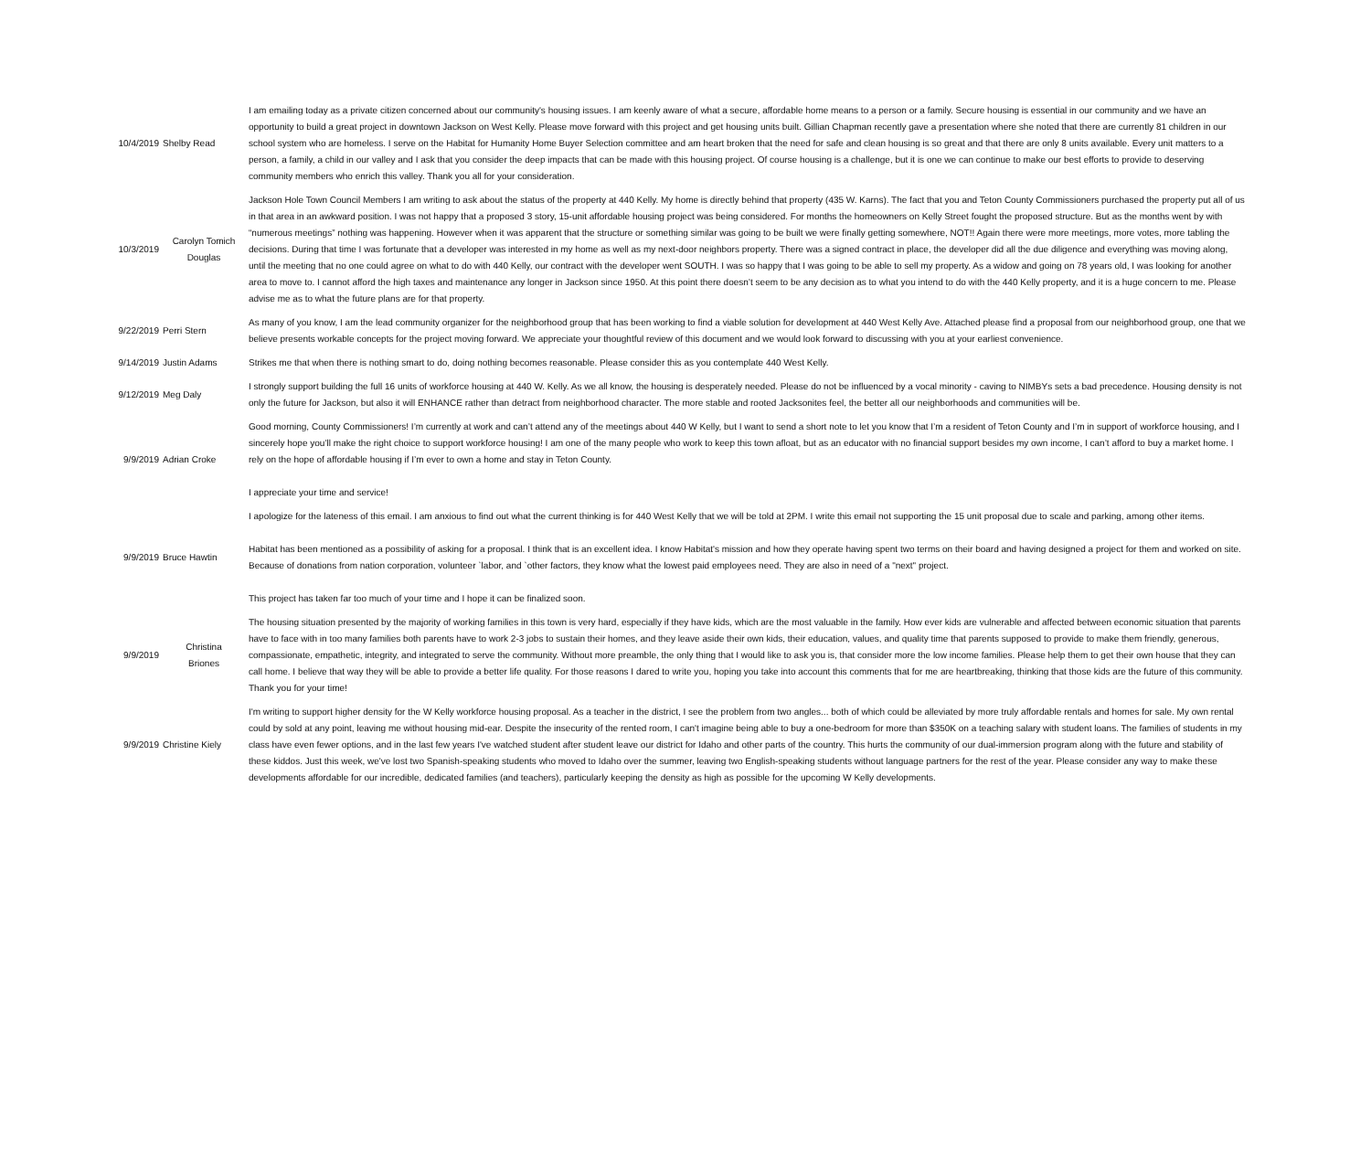| 10/4/2019 | Shelby Read | I am emailing today as a private citizen concerned about our community's housing issues. I am keenly aware of what a secure, affordable home means to a person or a family. Secure housing is essential in our community and we have an opportunity to build a great project in downtown Jackson on West Kelly. Please move forward with this project and get housing units built. Gillian Chapman recently gave a presentation where she noted that there are currently 81 children in our school system who are homeless. I serve on the Habitat for Humanity Home Buyer Selection committee and am heart broken that the need for safe and clean housing is so great and that there are only 8 units available. Every unit matters to a person, a family, a child in our valley and I ask that you consider the deep impacts that can be made with this housing project. Of course housing is a challenge, but it is one we can continue to make our best efforts to provide to deserving community members who enrich this valley. Thank you all for your consideration. |
| 10/3/2019 | Carolyn Tomich Douglas | Jackson Hole Town Council Members I am writing to ask about the status of the property at 440 Kelly. My home is directly behind that property (435 W. Karns). The fact that you and Teton County Commissioners purchased the property put all of us in that area in an awkward position. I was not happy that a proposed 3 story, 15-unit affordable housing project was being considered. For months the homeowners on Kelly Street fought the proposed structure. But as the months went by with “numerous meetings” nothing was happening. However when it was apparent that the structure or something similar was going to be built we were finally getting somewhere, NOT!! Again there were more meetings, more votes, more tabling the decisions. During that time I was fortunate that a developer was interested in my home as well as my next-door neighbors property. There was a signed contract in place, the developer did all the due diligence and everything was moving along, until the meeting that no one could agree on what to do with 440 Kelly, our contract with the developer went SOUTH. I was so happy that I was going to be able to sell my property. As a widow and going on 78 years old, I was looking for another area to move to. I cannot afford the high taxes and maintenance any longer in Jackson since 1950. At this point there doesn’t seem to be any decision as to what you intend to do with the 440 Kelly property, and it is a huge concern to me. Please advise me as to what the future plans are for that property. |
| 9/22/2019 | Perri Stern | As many of you know, I am the lead community organizer for the neighborhood group that has been working to find a viable solution for development at 440 West Kelly Ave. Attached please find a proposal from our neighborhood group, one that we believe presents workable concepts for the project moving forward. We appreciate your thoughtful review of this document and we would look forward to discussing with you at your earliest convenience. |
| 9/14/2019 | Justin Adams | Strikes me that when there is nothing smart to do, doing nothing becomes reasonable. Please consider this as you contemplate 440 West Kelly. |
| 9/12/2019 | Meg Daly | I strongly support building the full 16 units of workforce housing at 440 W. Kelly. As we all know, the housing is desperately needed. Please do not be influenced by a vocal minority - caving to NIMBYs sets a bad precedence. Housing density is not only the future for Jackson, but also it will ENHANCE rather than detract from neighborhood character. The more stable and rooted Jacksonites feel, the better all our neighborhoods and communities will be. |
| 9/9/2019 | Adrian Croke | Good morning, County Commissioners! I’m currently at work and can’t attend any of the meetings about 440 W Kelly, but I want to send a short note to let you know that I’m a resident of Teton County and I’m in support of workforce housing, and I sincerely hope you’ll make the right choice to support workforce housing! I am one of the many people who work to keep this town afloat, but as an educator with no financial support besides my own income, I can’t afford to buy a market home. I rely on the hope of affordable housing if I’m ever to own a home and stay in Teton County. I appreciate your time and service! |
| 9/9/2019 | Bruce Hawtin | I apologize for the lateness of this email. I am anxious to find out what the current thinking is for 440 West Kelly that we will be told at 2PM. I write this email not supporting the 15 unit proposal due to scale and parking, among other items. Habitat has been mentioned as a possibility of asking for a proposal. I think that is an excellent idea. I know Habitat's mission and how they operate having spent two terms on their board and having designed a project for them and worked on site. Because of donations from nation corporation, volunteer `labor, and `other factors, they know what the lowest paid employees need. They are also in need of a "next" project. This project has taken far too much of your time and I hope it can be finalized soon. |
| 9/9/2019 | Christina Briones | The housing situation presented by the majority of working families in this town is very hard, especially if they have kids, which are the most valuable in the family. How ever kids are vulnerable and affected between economic situation that parents have to face with in too many families both parents have to work 2-3 jobs to sustain their homes, and they leave aside their own kids, their education, values, and quality time that parents supposed to provide to make them friendly, generous, compassionate, empathetic, integrity, and integrated to serve the community. Without more preamble, the only thing that I would like to ask you is, that consider more the low income families. Please help them to get their own house that they can call home. I believe that way they will be able to provide a better life quality. For those reasons I dared to write you, hoping you take into account this comments that for me are heartbreaking, thinking that those kids are the future of this community. Thank you for your time! |
| 9/9/2019 | Christine Kiely | I'm writing to support higher density for the W Kelly workforce housing proposal. As a teacher in the district, I see the problem from two angles... both of which could be alleviated by more truly affordable rentals and homes for sale. My own rental could by sold at any point, leaving me without housing mid-ear. Despite the insecurity of the rented room, I can't imagine being able to buy a one-bedroom for more than $350K on a teaching salary with student loans. The families of students in my class have even fewer options, and in the last few years I've watched student after student leave our district for Idaho and other parts of the country. This hurts the community of our dual-immersion program along with the future and stability of these kiddos. Just this week, we've lost two Spanish-speaking students who moved to Idaho over the summer, leaving two English-speaking students without language partners for the rest of the year. Please consider any way to make these developments affordable for our incredible, dedicated families (and teachers), particularly keeping the density as high as possible for the upcoming W Kelly developments. |